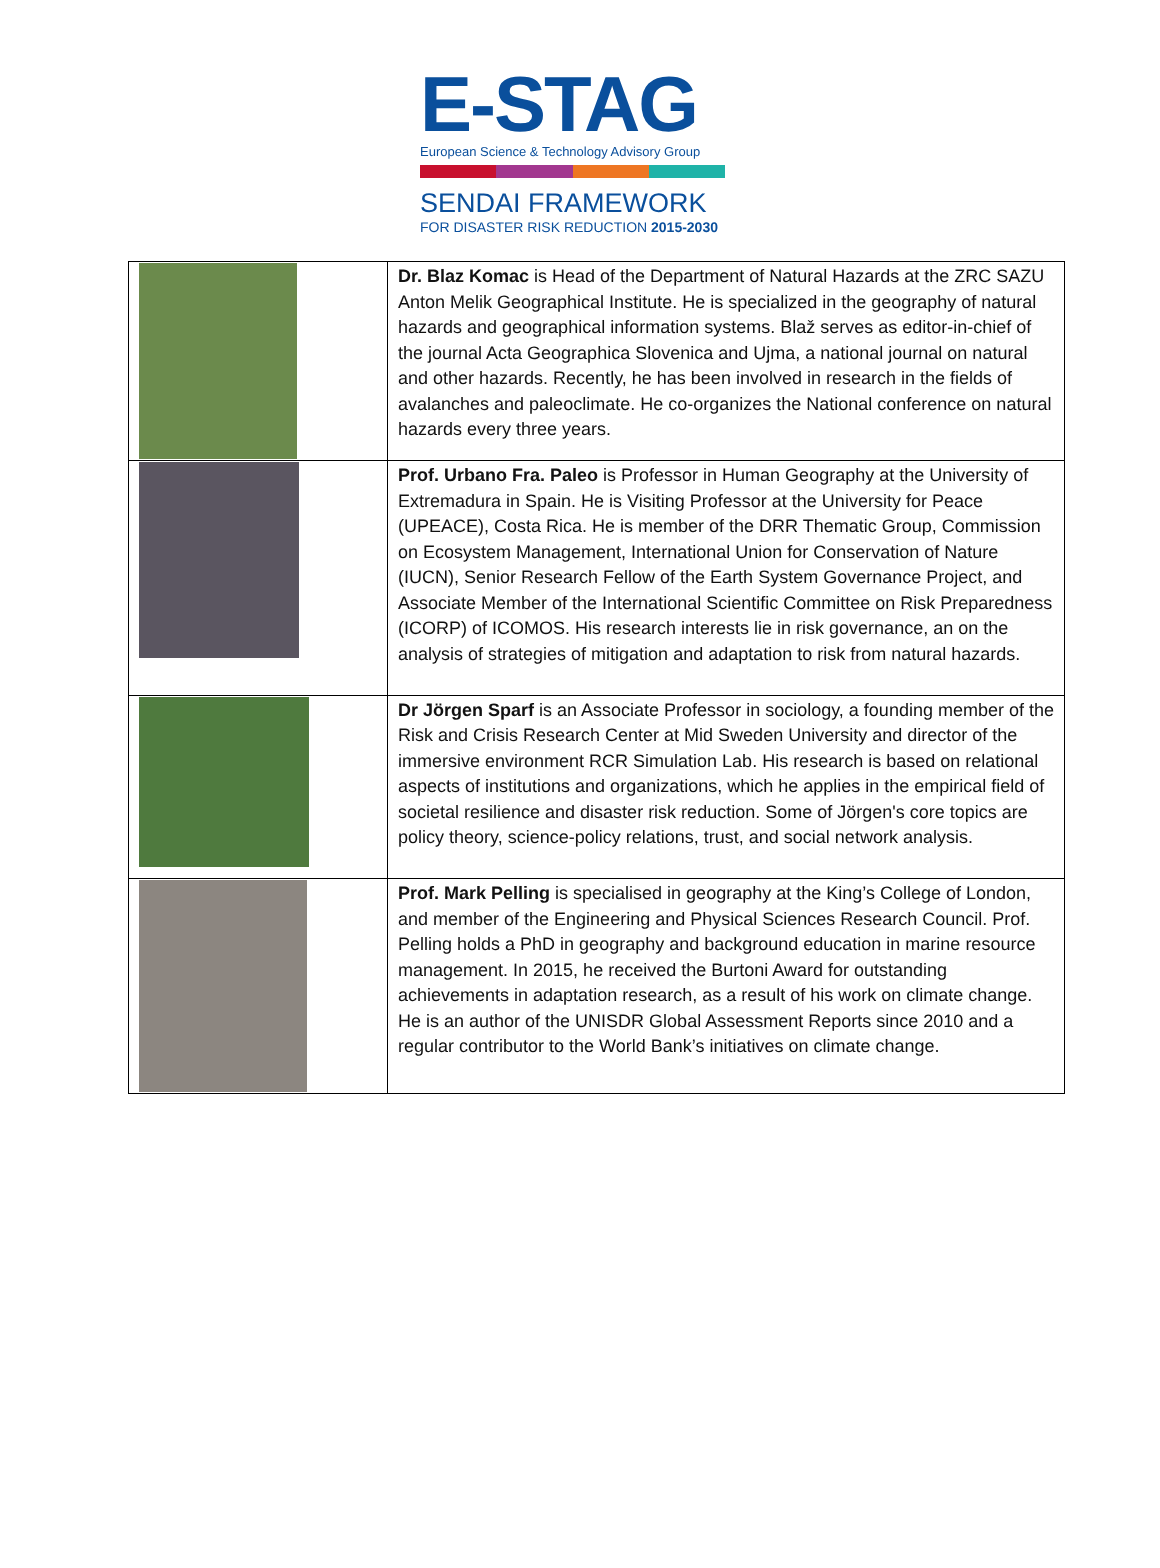E-STAG
European Science & Technology Advisory Group
SENDAI FRAMEWORK
FOR DISASTER RISK REDUCTION 2015-2030
| | Dr. Blaz Komac is Head of the Department of Natural Hazards at the ZRC SAZU Anton Melik Geographical Institute. He is specialized in the geography of natural hazards and geographical information systems. Blaž serves as editor-in-chief of the journal Acta Geographica Slovenica and Ujma, a national journal on natural and other hazards. Recently, he has been involved in research in the fields of avalanches and paleoclimate. He co-organizes the National conference on natural hazards every three years. |
| | Prof. Urbano Fra. Paleo is Professor in Human Geography at the University of Extremadura in Spain. He is Visiting Professor at the University for Peace (UPEACE), Costa Rica. He is member of the DRR Thematic Group, Commission on Ecosystem Management, International Union for Conservation of Nature (IUCN), Senior Research Fellow of the Earth System Governance Project, and Associate Member of the International Scientific Committee on Risk Preparedness (ICORP) of ICOMOS. His research interests lie in risk governance, an on the analysis of strategies of mitigation and adaptation to risk from natural hazards. |
| | Dr Jörgen Sparf is an Associate Professor in sociology, a founding member of the Risk and Crisis Research Center at Mid Sweden University and director of the immersive environment RCR Simulation Lab. His research is based on relational aspects of institutions and organizations, which he applies in the empirical field of societal resilience and disaster risk reduction. Some of Jörgen's core topics are policy theory, science-policy relations, trust, and social network analysis. |
| | Prof. Mark Pelling is specialised in geography at the King’s College of London, and member of the Engineering and Physical Sciences Research Council. Prof. Pelling holds a PhD in geography and background education in marine resource management. In 2015, he received the Burtoni Award for outstanding achievements in adaptation research, as a result of his work on climate change. He is an author of the UNISDR Global Assessment Reports since 2010 and a regular contributor to the World Bank’s initiatives on climate change. |